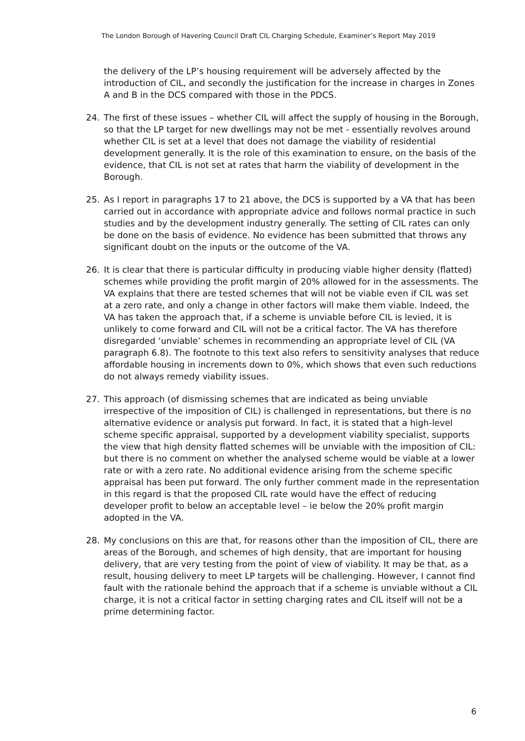The London Borough of Havering Council Draft CIL Charging Schedule, Examiner’s Report May 2019
the delivery of the LP’s housing requirement will be adversely affected by the introduction of CIL, and secondly the justification for the increase in charges in Zones A and B in the DCS compared with those in the PDCS.
24. The first of these issues – whether CIL will affect the supply of housing in the Borough, so that the LP target for new dwellings may not be met - essentially revolves around whether CIL is set at a level that does not damage the viability of residential development generally. It is the role of this examination to ensure, on the basis of the evidence, that CIL is not set at rates that harm the viability of development in the Borough.
25. As I report in paragraphs 17 to 21 above, the DCS is supported by a VA that has been carried out in accordance with appropriate advice and follows normal practice in such studies and by the development industry generally. The setting of CIL rates can only be done on the basis of evidence. No evidence has been submitted that throws any significant doubt on the inputs or the outcome of the VA.
26. It is clear that there is particular difficulty in producing viable higher density (flatted) schemes while providing the profit margin of 20% allowed for in the assessments. The VA explains that there are tested schemes that will not be viable even if CIL was set at a zero rate, and only a change in other factors will make them viable. Indeed, the VA has taken the approach that, if a scheme is unviable before CIL is levied, it is unlikely to come forward and CIL will not be a critical factor. The VA has therefore disregarded ‘unviable’ schemes in recommending an appropriate level of CIL (VA paragraph 6.8). The footnote to this text also refers to sensitivity analyses that reduce affordable housing in increments down to 0%, which shows that even such reductions do not always remedy viability issues.
27. This approach (of dismissing schemes that are indicated as being unviable irrespective of the imposition of CIL) is challenged in representations, but there is no alternative evidence or analysis put forward. In fact, it is stated that a high-level scheme specific appraisal, supported by a development viability specialist, supports the view that high density flatted schemes will be unviable with the imposition of CIL: but there is no comment on whether the analysed scheme would be viable at a lower rate or with a zero rate. No additional evidence arising from the scheme specific appraisal has been put forward. The only further comment made in the representation in this regard is that the proposed CIL rate would have the effect of reducing developer profit to below an acceptable level – ie below the 20% profit margin adopted in the VA.
28. My conclusions on this are that, for reasons other than the imposition of CIL, there are areas of the Borough, and schemes of high density, that are important for housing delivery, that are very testing from the point of view of viability. It may be that, as a result, housing delivery to meet LP targets will be challenging. However, I cannot find fault with the rationale behind the approach that if a scheme is unviable without a CIL charge, it is not a critical factor in setting charging rates and CIL itself will not be a prime determining factor.
6